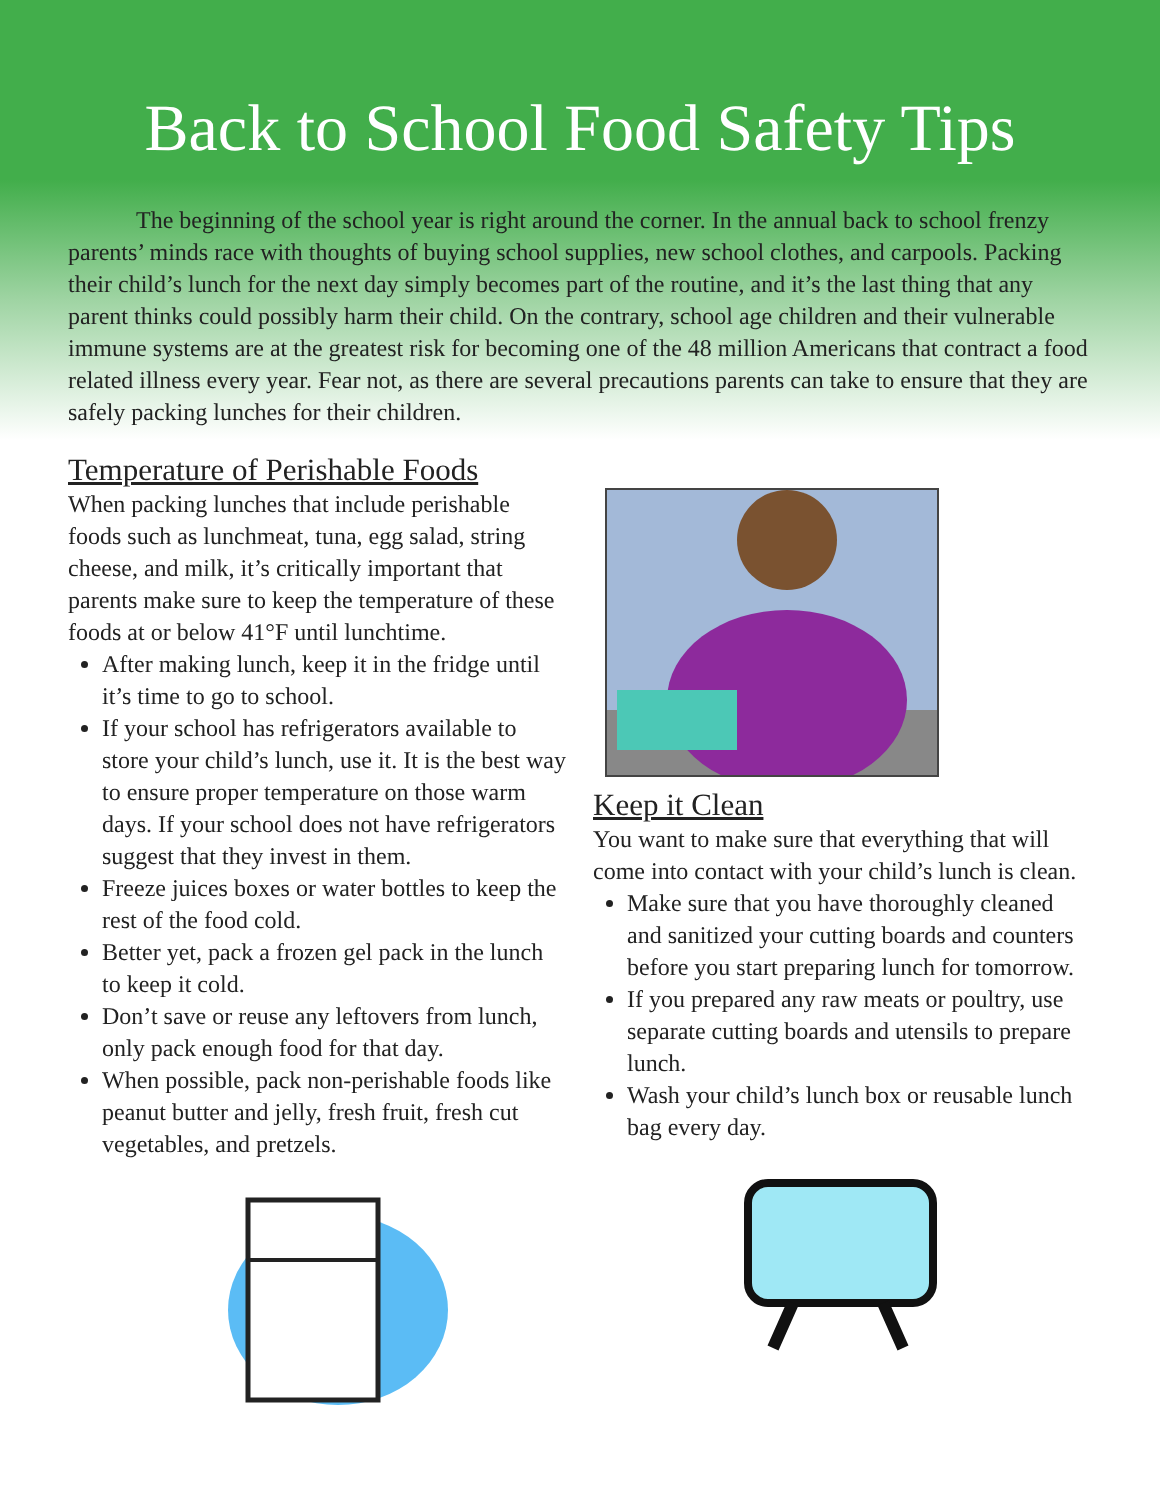Back to School Food Safety Tips
The beginning of the school year is right around the corner. In the annual back to school frenzy parents’ minds race with thoughts of buying school supplies, new school clothes, and carpools. Packing their child’s lunch for the next day simply becomes part of the routine, and it’s the last thing that any parent thinks could possibly harm their child. On the contrary, school age children and their vulnerable immune systems are at the greatest risk for becoming one of the 48 million Americans that contract a food related illness every year. Fear not, as there are several precautions parents can take to ensure that they are safely packing lunches for their children.
Temperature of Perishable Foods
When packing lunches that include perishable foods such as lunchmeat, tuna, egg salad, string cheese, and milk, it’s critically important that parents make sure to keep the temperature of these foods at or below 41°F until lunchtime.
After making lunch, keep it in the fridge until it’s time to go to school.
If your school has refrigerators available to store your child’s lunch, use it. It is the best way to ensure proper temperature on those warm days. If your school does not have refrigerators suggest that they invest in them.
Freeze juices boxes or water bottles to keep the rest of the food cold.
Better yet, pack a frozen gel pack in the lunch to keep it cold.
Don’t save or reuse any leftovers from lunch, only pack enough food for that day.
When possible, pack non-perishable foods like peanut butter and jelly, fresh fruit, fresh cut vegetables, and pretzels.
Keep it Clean
You want to make sure that everything that will come into contact with your child’s lunch is clean.
Make sure that you have thoroughly cleaned and sanitized your cutting boards and counters before you start preparing lunch for tomorrow.
If you prepared any raw meats or poultry, use separate cutting boards and utensils to prepare lunch.
Wash your child’s lunch box or reusable lunch bag every day.